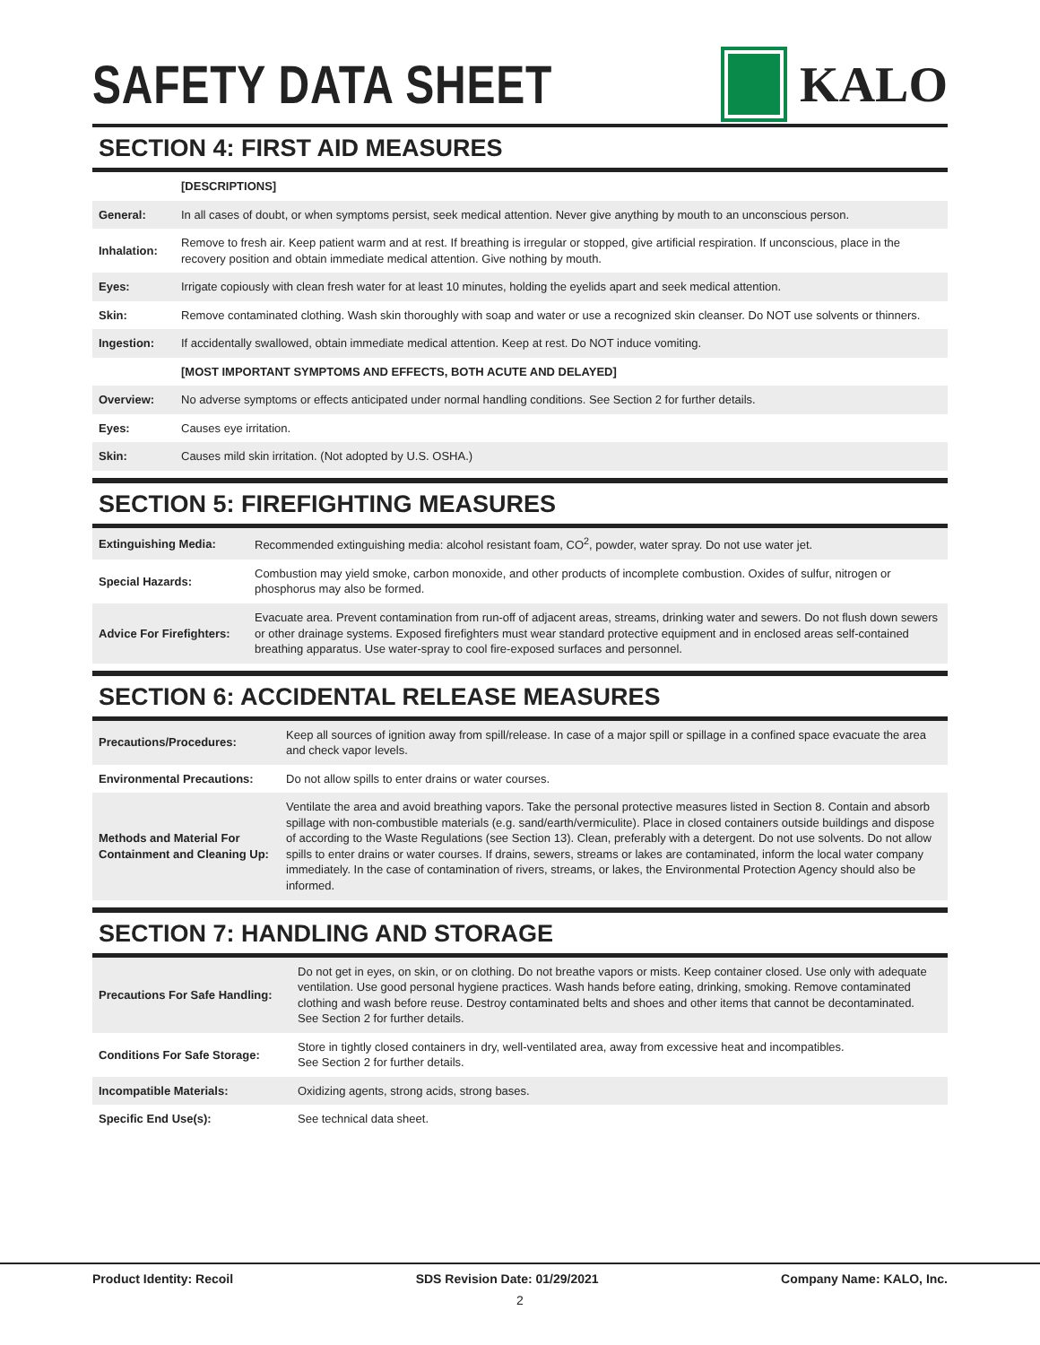SAFETY DATA SHEET KALO
SECTION 4: FIRST AID MEASURES
| | [DESCRIPTIONS] |
| General: | In all cases of doubt, or when symptoms persist, seek medical attention. Never give anything by mouth to an unconscious person. |
| Inhalation: | Remove to fresh air. Keep patient warm and at rest. If breathing is irregular or stopped, give artificial respiration. If unconscious, place in the recovery position and obtain immediate medical attention. Give nothing by mouth. |
| Eyes: | Irrigate copiously with clean fresh water for at least 10 minutes, holding the eyelids apart and seek medical attention. |
| Skin: | Remove contaminated clothing. Wash skin thoroughly with soap and water or use a recognized skin cleanser. Do NOT use solvents or thinners. |
| Ingestion: | If accidentally swallowed, obtain immediate medical attention. Keep at rest. Do NOT induce vomiting. |
| | [MOST IMPORTANT SYMPTOMS AND EFFECTS, BOTH ACUTE AND DELAYED] |
| Overview: | No adverse symptoms or effects anticipated under normal handling conditions. See Section 2 for further details. |
| Eyes: | Causes eye irritation. |
| Skin: | Causes mild skin irritation. (Not adopted by U.S. OSHA.) |
SECTION 5: FIREFIGHTING MEASURES
| Extinguishing Media: | Recommended extinguishing media: alcohol resistant foam, CO<sup>2</sup>, powder, water spray. Do not use water jet. |
| Special Hazards: | Combustion may yield smoke, carbon monoxide, and other products of incomplete combustion. Oxides of sulfur, nitrogen or phosphorus may also be formed. |
| Advice For Firefighters: | Evacuate area. Prevent contamination from run-off of adjacent areas, streams, drinking water and sewers. Do not flush down sewers or other drainage systems. Exposed firefighters must wear standard protective equipment and in enclosed areas self-contained breathing apparatus. Use water-spray to cool fire-exposed surfaces and personnel. |
SECTION 6: ACCIDENTAL RELEASE MEASURES
| Precautions/Procedures: | Keep all sources of ignition away from spill/release. In case of a major spill or spillage in a confined space evacuate the area and check vapor levels. |
| Environmental Precautions: | Do not allow spills to enter drains or water courses. |
| Methods and Material For Containment and Cleaning Up: | Ventilate the area and avoid breathing vapors. Take the personal protective measures listed in Section 8. Contain and absorb spillage with non-combustible materials (e.g. sand/earth/vermiculite). Place in closed containers outside buildings and dispose of according to the Waste Regulations (see Section 13). Clean, preferably with a detergent. Do not use solvents. Do not allow spills to enter drains or water courses. If drains, sewers, streams or lakes are contaminated, inform the local water company immediately. In the case of contamination of rivers, streams, or lakes, the Environmental Protection Agency should also be informed. |
SECTION 7: HANDLING AND STORAGE
| Precautions For Safe Handling: | Do not get in eyes, on skin, or on clothing. Do not breathe vapors or mists. Keep container closed. Use only with adequate ventilation. Use good personal hygiene practices. Wash hands before eating, drinking, smoking. Remove contaminated clothing and wash before reuse. Destroy contaminated belts and shoes and other items that cannot be decontaminated. See Section 2 for further details. |
| Conditions For Safe Storage: | Store in tightly closed containers in dry, well-ventilated area, away from excessive heat and incompatibles. See Section 2 for further details. |
| Incompatible Materials: | Oxidizing agents, strong acids, strong bases. |
| Specific End Use(s): | See technical data sheet. |
Product Identity: Recoil SDS Revision Date: 01/29/2021 Company Name: KALO, Inc.
2